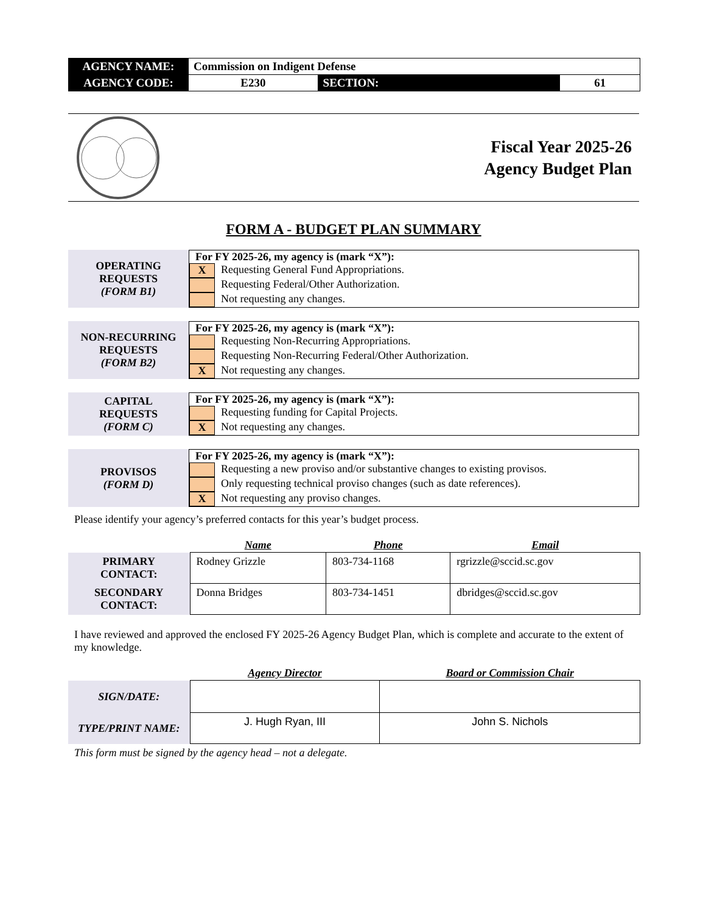| AGENCY NAME: | Commission on Indigent Defense | | |
| AGENCY CODE: | E230 | SECTION: | 61 |
Fiscal Year 2025-26
Agency Budget Plan
FORM A - BUDGET PLAN SUMMARY
OPERATING
REQUESTS
(FORM B1)
For FY 2025-26, my agency is (mark “X”):
X Requesting General Fund Appropriations.
Requesting Federal/Other Authorization.
Not requesting any changes.
NON-RECURRING
REQUESTS
(FORM B2)
For FY 2025-26, my agency is (mark “X”):
Requesting Non-Recurring Appropriations.
Requesting Non-Recurring Federal/Other Authorization.
X Not requesting any changes.
CAPITAL
REQUESTS
(FORM C)
For FY 2025-26, my agency is (mark “X”):
Requesting funding for Capital Projects.
X Not requesting any changes.
PROVISOS
(FORM D)
For FY 2025-26, my agency is (mark “X”):
Requesting a new proviso and/or substantive changes to existing provisos.
Only requesting technical proviso changes (such as date references).
X Not requesting any proviso changes.
Please identify your agency’s preferred contacts for this year’s budget process.
| | Name | Phone | Email |
| --- | --- | --- | --- |
| PRIMARY CONTACT: | Rodney Grizzle | 803-734-1168 | rgrizzle@sccid.sc.gov |
| SECONDARY CONTACT: | Donna Bridges | 803-734-1451 | dbridges@sccid.sc.gov |
I have reviewed and approved the enclosed FY 2025-26 Agency Budget Plan, which is complete and accurate to the extent of my knowledge.
| | Agency Director | Board or Commission Chair |
| --- | --- | --- |
| SIGN/DATE: | | |
| TYPE/PRINT NAME: | J. Hugh Ryan, III | John S. Nichols |
This form must be signed by the agency head – not a delegate.